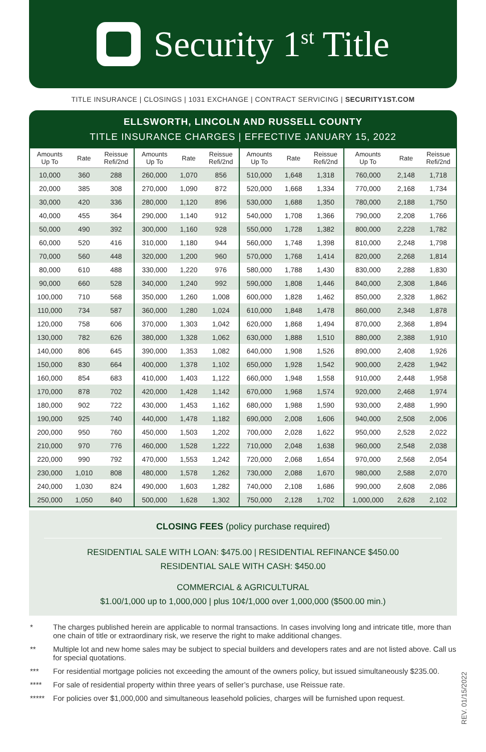Security 1<sup>st</sup> Title
TITLE INSURANCE | CLOSINGS | 1031 EXCHANGE | CONTRACT SERVICING | SECURITY1ST.COM
ELLSWORTH, LINCOLN AND RUSSELL COUNTY
TITLE INSURANCE CHARGES | EFFECTIVE JANUARY 15, 2022
| Amounts Up To | Rate | Reissue Refi/2nd | Amounts Up To | Rate | Reissue Refi/2nd | Amounts Up To | Rate | Reissue Refi/2nd | Amounts Up To | Rate | Reissue Refi/2nd |
| --- | --- | --- | --- | --- | --- | --- | --- | --- | --- | --- | --- |
| 10,000 | 360 | 288 | 260,000 | 1,070 | 856 | 510,000 | 1,648 | 1,318 | 760,000 | 2,148 | 1,718 |
| 20,000 | 385 | 308 | 270,000 | 1,090 | 872 | 520,000 | 1,668 | 1,334 | 770,000 | 2,168 | 1,734 |
| 30,000 | 420 | 336 | 280,000 | 1,120 | 896 | 530,000 | 1,688 | 1,350 | 780,000 | 2,188 | 1,750 |
| 40,000 | 455 | 364 | 290,000 | 1,140 | 912 | 540,000 | 1,708 | 1,366 | 790,000 | 2,208 | 1,766 |
| 50,000 | 490 | 392 | 300,000 | 1,160 | 928 | 550,000 | 1,728 | 1,382 | 800,000 | 2,228 | 1,782 |
| 60,000 | 520 | 416 | 310,000 | 1,180 | 944 | 560,000 | 1,748 | 1,398 | 810,000 | 2,248 | 1,798 |
| 70,000 | 560 | 448 | 320,000 | 1,200 | 960 | 570,000 | 1,768 | 1,414 | 820,000 | 2,268 | 1,814 |
| 80,000 | 610 | 488 | 330,000 | 1,220 | 976 | 580,000 | 1,788 | 1,430 | 830,000 | 2,288 | 1,830 |
| 90,000 | 660 | 528 | 340,000 | 1,240 | 992 | 590,000 | 1,808 | 1,446 | 840,000 | 2,308 | 1,846 |
| 100,000 | 710 | 568 | 350,000 | 1,260 | 1,008 | 600,000 | 1,828 | 1,462 | 850,000 | 2,328 | 1,862 |
| 110,000 | 734 | 587 | 360,000 | 1,280 | 1,024 | 610,000 | 1,848 | 1,478 | 860,000 | 2,348 | 1,878 |
| 120,000 | 758 | 606 | 370,000 | 1,303 | 1,042 | 620,000 | 1,868 | 1,494 | 870,000 | 2,368 | 1,894 |
| 130,000 | 782 | 626 | 380,000 | 1,328 | 1,062 | 630,000 | 1,888 | 1,510 | 880,000 | 2,388 | 1,910 |
| 140,000 | 806 | 645 | 390,000 | 1,353 | 1,082 | 640,000 | 1,908 | 1,526 | 890,000 | 2,408 | 1,926 |
| 150,000 | 830 | 664 | 400,000 | 1,378 | 1,102 | 650,000 | 1,928 | 1,542 | 900,000 | 2,428 | 1,942 |
| 160,000 | 854 | 683 | 410,000 | 1,403 | 1,122 | 660,000 | 1,948 | 1,558 | 910,000 | 2,448 | 1,958 |
| 170,000 | 878 | 702 | 420,000 | 1,428 | 1,142 | 670,000 | 1,968 | 1,574 | 920,000 | 2,468 | 1,974 |
| 180,000 | 902 | 722 | 430,000 | 1,453 | 1,162 | 680,000 | 1,988 | 1,590 | 930,000 | 2,488 | 1,990 |
| 190,000 | 925 | 740 | 440,000 | 1,478 | 1,182 | 690,000 | 2,008 | 1,606 | 940,000 | 2,508 | 2,006 |
| 200,000 | 950 | 760 | 450,000 | 1,503 | 1,202 | 700,000 | 2,028 | 1,622 | 950,000 | 2,528 | 2,022 |
| 210,000 | 970 | 776 | 460,000 | 1,528 | 1,222 | 710,000 | 2,048 | 1,638 | 960,000 | 2,548 | 2,038 |
| 220,000 | 990 | 792 | 470,000 | 1,553 | 1,242 | 720,000 | 2,068 | 1,654 | 970,000 | 2,568 | 2,054 |
| 230,000 | 1,010 | 808 | 480,000 | 1,578 | 1,262 | 730,000 | 2,088 | 1,670 | 980,000 | 2,588 | 2,070 |
| 240,000 | 1,030 | 824 | 490,000 | 1,603 | 1,282 | 740,000 | 2,108 | 1,686 | 990,000 | 2,608 | 2,086 |
| 250,000 | 1,050 | 840 | 500,000 | 1,628 | 1,302 | 750,000 | 2,128 | 1,702 | 1,000,000 | 2,628 | 2,102 |
CLOSING FEES (policy purchase required)
RESIDENTIAL SALE WITH LOAN: $475.00 | RESIDENTIAL REFINANCE $450.00
RESIDENTIAL SALE WITH CASH: $450.00
COMMERCIAL & AGRICULTURAL
$1.00/1,000 up to 1,000,000 | plus 10¢/1,000 over 1,000,000 ($500.00 min.)
* The charges published herein are applicable to normal transactions. In cases involving long and intricate title, more than one chain of title or extraordinary risk, we reserve the right to make additional changes.
** Multiple lot and new home sales may be subject to special builders and developers rates and are not listed above. Call us for special quotations.
*** For residential mortgage policies not exceeding the amount of the owners policy, but issued simultaneously $235.00.
**** For sale of residential property within three years of seller’s purchase, use Reissue rate.
***** For policies over $1,000,000 and simultaneous leasehold policies, charges will be furnished upon request.
REV. 01/15/2022